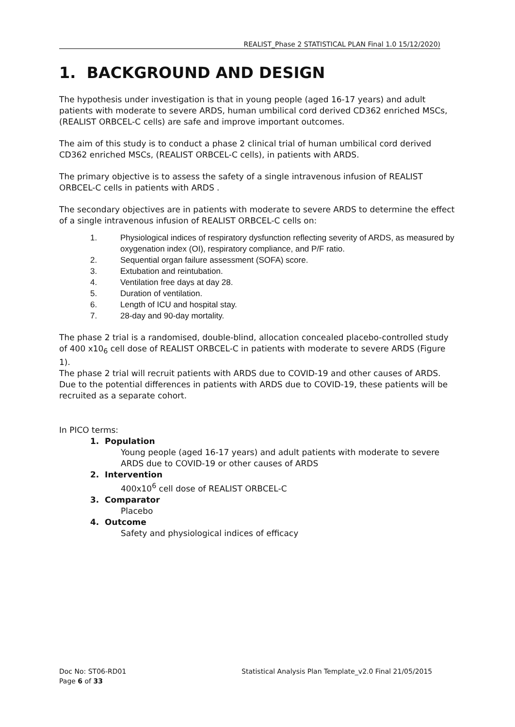REALIST_Phase 2 STATISTICAL PLAN Final 1.0 15/12/2020)
1. BACKGROUND AND DESIGN
The hypothesis under investigation is that in young people (aged 16-17 years) and adult patients with moderate to severe ARDS, human umbilical cord derived CD362 enriched MSCs, (REALIST ORBCEL-C cells) are safe and improve important outcomes.
The aim of this study is to conduct a phase 2 clinical trial of human umbilical cord derived CD362 enriched MSCs, (REALIST ORBCEL-C cells), in patients with ARDS.
The primary objective is to assess the safety of a single intravenous infusion of REALIST ORBCEL-C cells in patients with ARDS .
The secondary objectives are in patients with moderate to severe ARDS to determine the effect of a single intravenous infusion of REALIST ORBCEL-C cells on:
1. Physiological indices of respiratory dysfunction reflecting severity of ARDS, as measured by oxygenation index (OI), respiratory compliance, and P/F ratio.
2. Sequential organ failure assessment (SOFA) score.
3. Extubation and reintubation.
4. Ventilation free days at day 28.
5. Duration of ventilation.
6. Length of ICU and hospital stay.
7. 28-day and 90-day mortality.
The phase 2 trial is a randomised, double-blind, allocation concealed placebo-controlled study of 400 x10<sub>6</sub> cell dose of REALIST ORBCEL-C in patients with moderate to severe ARDS (Figure 1).
The phase 2 trial will recruit patients with ARDS due to COVID-19 and other causes of ARDS. Due to the potential differences in patients with ARDS due to COVID-19, these patients will be recruited as a separate cohort.
In PICO terms:
1. Population
Young people (aged 16-17 years) and adult patients with moderate to severe ARDS due to COVID-19 or other causes of ARDS
2. Intervention
400x10<sup>6</sup> cell dose of REALIST ORBCEL-C
3. Comparator
Placebo
4. Outcome
Safety and physiological indices of efficacy
Doc No: ST06-RD01
Statistical Analysis Plan Template_v2.0 Final 21/05/2015
Page 6 of 33